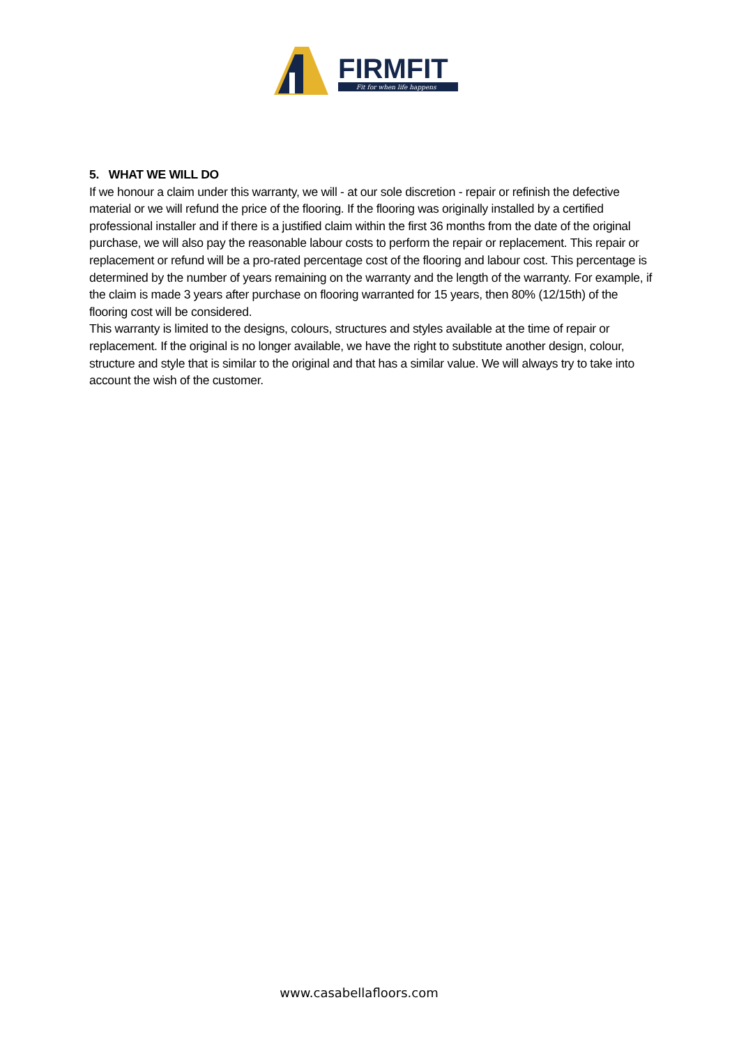FIRMFIT
Fit for when life happens
5. WHAT WE WILL DO
If we honour a claim under this warranty, we will - at our sole discretion - repair or refinish the defective material or we will refund the price of the flooring. If the flooring was originally installed by a certified professional installer and if there is a justified claim within the first 36 months from the date of the original purchase, we will also pay the reasonable labour costs to perform the repair or replacement. This repair or replacement or refund will be a pro-rated percentage cost of the flooring and labour cost. This percentage is determined by the number of years remaining on the warranty and the length of the warranty. For example, if the claim is made 3 years after purchase on flooring warranted for 15 years, then 80% (12/15th) of the flooring cost will be considered.
This warranty is limited to the designs, colours, structures and styles available at the time of repair or replacement. If the original is no longer available, we have the right to substitute another design, colour, structure and style that is similar to the original and that has a similar value. We will always try to take into account the wish of the customer.
www.casabellafloors.com